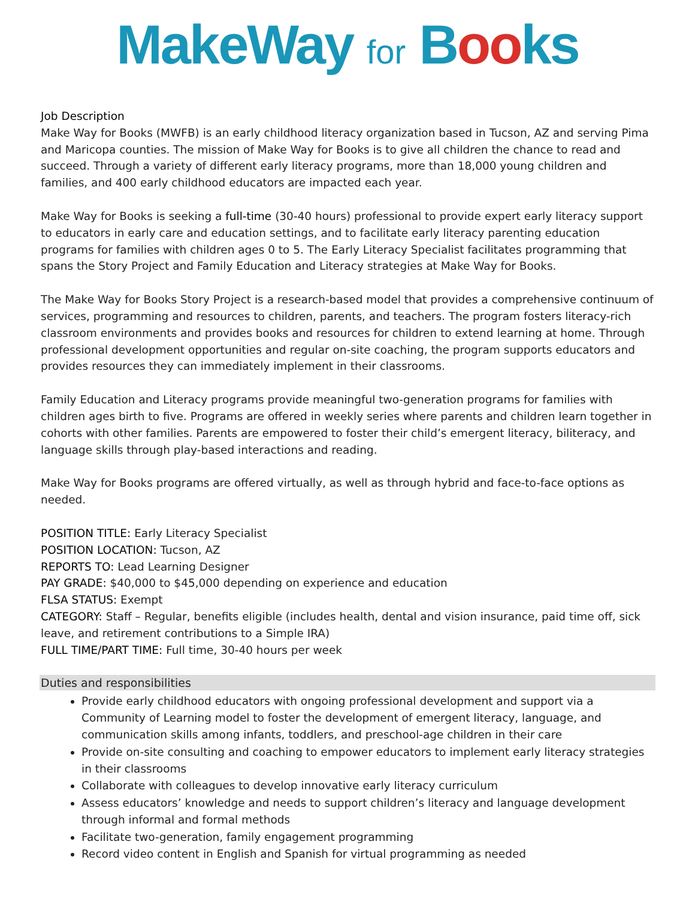MakeWay for Books
Job Description
Make Way for Books (MWFB) is an early childhood literacy organization based in Tucson, AZ and serving Pima and Maricopa counties. The mission of Make Way for Books is to give all children the chance to read and succeed. Through a variety of different early literacy programs, more than 18,000 young children and families, and 400 early childhood educators are impacted each year.
Make Way for Books is seeking a full-time (30-40 hours) professional to provide expert early literacy support to educators in early care and education settings, and to facilitate early literacy parenting education programs for families with children ages 0 to 5. The Early Literacy Specialist facilitates programming that spans the Story Project and Family Education and Literacy strategies at Make Way for Books.
The Make Way for Books Story Project is a research-based model that provides a comprehensive continuum of services, programming and resources to children, parents, and teachers. The program fosters literacy-rich classroom environments and provides books and resources for children to extend learning at home. Through professional development opportunities and regular on-site coaching, the program supports educators and provides resources they can immediately implement in their classrooms.
Family Education and Literacy programs provide meaningful two-generation programs for families with children ages birth to five. Programs are offered in weekly series where parents and children learn together in cohorts with other families. Parents are empowered to foster their child’s emergent literacy, biliteracy, and language skills through play-based interactions and reading.
Make Way for Books programs are offered virtually, as well as through hybrid and face-to-face options as needed.
POSITION TITLE: Early Literacy Specialist
POSITION LOCATION: Tucson, AZ
REPORTS TO: Lead Learning Designer
PAY GRADE: $40,000 to $45,000 depending on experience and education
FLSA STATUS: Exempt
CATEGORY: Staff – Regular, benefits eligible (includes health, dental and vision insurance, paid time off, sick leave, and retirement contributions to a Simple IRA)
FULL TIME/PART TIME: Full time, 30-40 hours per week
Duties and responsibilities
Provide early childhood educators with ongoing professional development and support via a Community of Learning model to foster the development of emergent literacy, language, and communication skills among infants, toddlers, and preschool-age children in their care
Provide on-site consulting and coaching to empower educators to implement early literacy strategies in their classrooms
Collaborate with colleagues to develop innovative early literacy curriculum
Assess educators’ knowledge and needs to support children’s literacy and language development through informal and formal methods
Facilitate two-generation, family engagement programming
Record video content in English and Spanish for virtual programming as needed